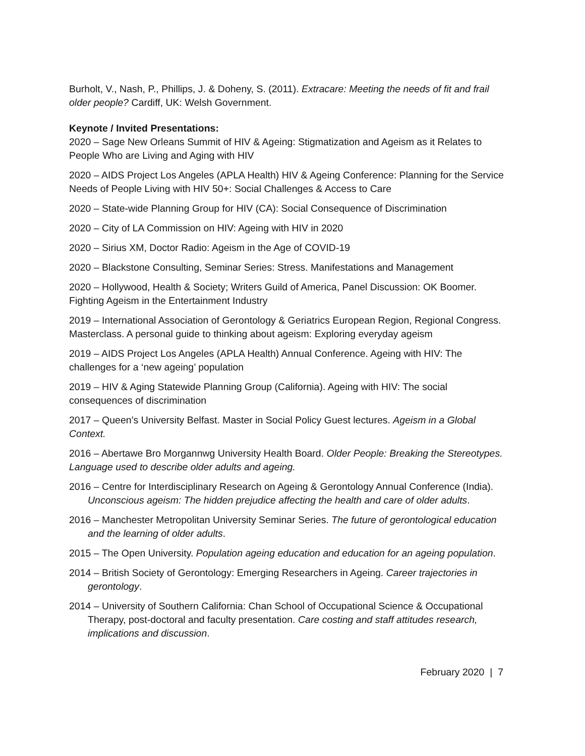Burholt, V., Nash, P., Phillips, J. & Doheny, S. (2011). Extracare: Meeting the needs of fit and frail older people? Cardiff, UK: Welsh Government.
Keynote / Invited Presentations:
2020 – Sage New Orleans Summit of HIV & Ageing: Stigmatization and Ageism as it Relates to People Who are Living and Aging with HIV
2020 – AIDS Project Los Angeles (APLA Health) HIV & Ageing Conference: Planning for the Service Needs of People Living with HIV 50+: Social Challenges & Access to Care
2020 – State-wide Planning Group for HIV (CA): Social Consequence of Discrimination
2020 – City of LA Commission on HIV: Ageing with HIV in 2020
2020 – Sirius XM, Doctor Radio: Ageism in the Age of COVID-19
2020 – Blackstone Consulting, Seminar Series: Stress. Manifestations and Management
2020 – Hollywood, Health & Society; Writers Guild of America, Panel Discussion: OK Boomer. Fighting Ageism in the Entertainment Industry
2019 – International Association of Gerontology & Geriatrics European Region, Regional Congress. Masterclass. A personal guide to thinking about ageism: Exploring everyday ageism
2019 – AIDS Project Los Angeles (APLA Health) Annual Conference. Ageing with HIV: The challenges for a ‘new ageing’ population
2019 – HIV & Aging Statewide Planning Group (California). Ageing with HIV: The social consequences of discrimination
2017 – Queen’s University Belfast. Master in Social Policy Guest lectures. Ageism in a Global Context.
2016 – Abertawe Bro Morgannwg University Health Board. Older People: Breaking the Stereotypes. Language used to describe older adults and ageing.
2016 – Centre for Interdisciplinary Research on Ageing & Gerontology Annual Conference (India). Unconscious ageism: The hidden prejudice affecting the health and care of older adults.
2016 – Manchester Metropolitan University Seminar Series. The future of gerontological education and the learning of older adults.
2015 – The Open University. Population ageing education and education for an ageing population.
2014 – British Society of Gerontology: Emerging Researchers in Ageing. Career trajectories in gerontology.
2014 – University of Southern California: Chan School of Occupational Science & Occupational Therapy, post-doctoral and faculty presentation. Care costing and staff attitudes research, implications and discussion.
February 2020 | 7